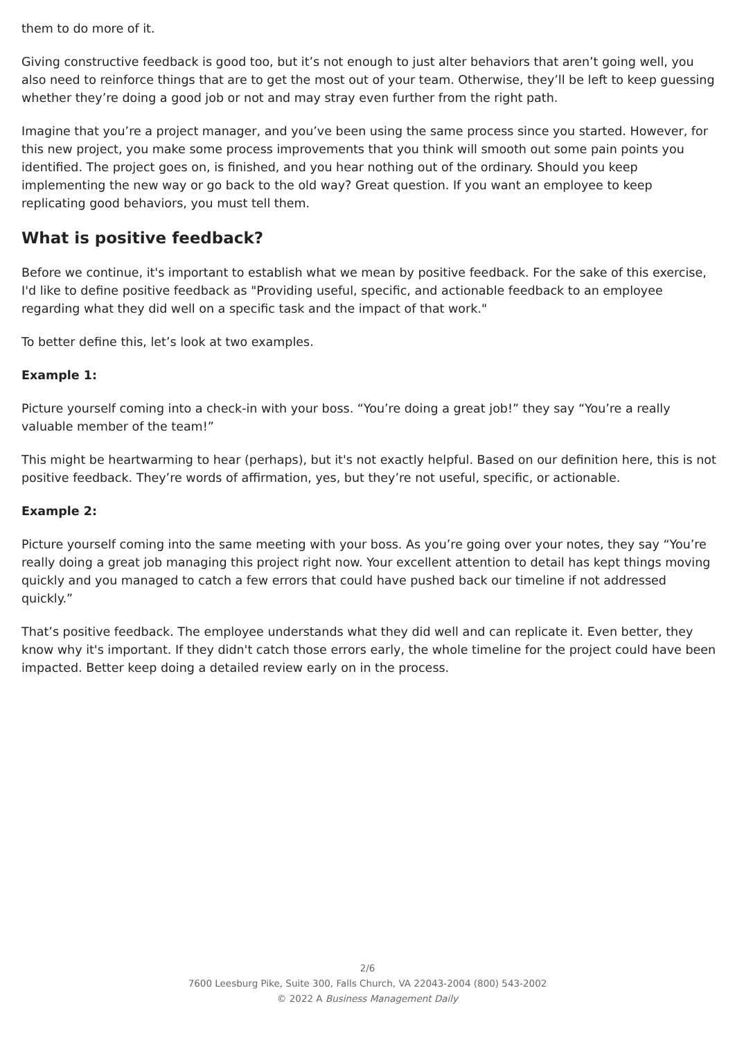them to do more of it.
Giving constructive feedback is good too, but it’s not enough to just alter behaviors that aren’t going well, you also need to reinforce things that are to get the most out of your team. Otherwise, they’ll be left to keep guessing whether they’re doing a good job or not and may stray even further from the right path.
Imagine that you’re a project manager, and you’ve been using the same process since you started. However, for this new project, you make some process improvements that you think will smooth out some pain points you identified. The project goes on, is finished, and you hear nothing out of the ordinary. Should you keep implementing the new way or go back to the old way? Great question. If you want an employee to keep replicating good behaviors, you must tell them.
What is positive feedback?
Before we continue, it's important to establish what we mean by positive feedback. For the sake of this exercise, I'd like to define positive feedback as "Providing useful, specific, and actionable feedback to an employee regarding what they did well on a specific task and the impact of that work."
To better define this, let’s look at two examples.
Example 1:
Picture yourself coming into a check-in with your boss. “You’re doing a great job!” they say “You’re a really valuable member of the team!”
This might be heartwarming to hear (perhaps), but it's not exactly helpful. Based on our definition here, this is not positive feedback. They’re words of affirmation, yes, but they’re not useful, specific, or actionable.
Example 2:
Picture yourself coming into the same meeting with your boss. As you’re going over your notes, they say “You’re really doing a great job managing this project right now. Your excellent attention to detail has kept things moving quickly and you managed to catch a few errors that could have pushed back our timeline if not addressed quickly.”
That’s positive feedback. The employee understands what they did well and can replicate it. Even better, they know why it's important. If they didn't catch those errors early, the whole timeline for the project could have been impacted. Better keep doing a detailed review early on in the process.
2/6
7600 Leesburg Pike, Suite 300, Falls Church, VA 22043-2004 (800) 543-2002
© 2022 A Business Management Daily